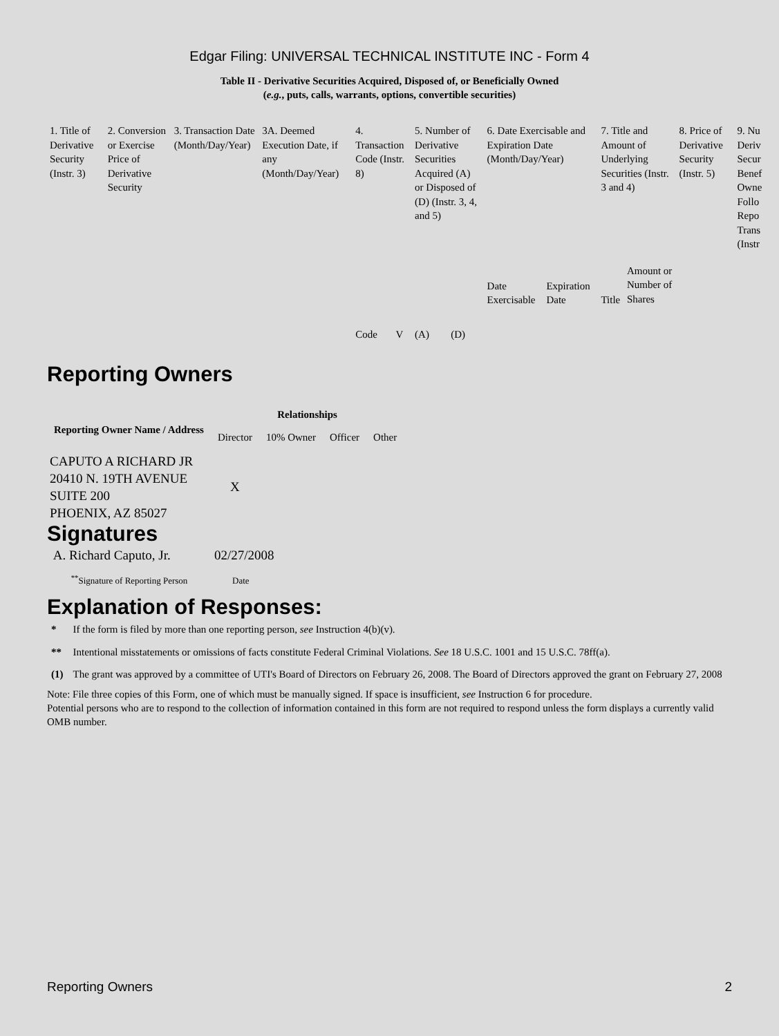Edgar Filing: UNIVERSAL TECHNICAL INSTITUTE INC - Form 4
Table II - Derivative Securities Acquired, Disposed of, or Beneficially Owned
(e.g., puts, calls, warrants, options, convertible securities)
| 1. Title of Derivative Security (Instr. 3) | 2. Conversion or Exercise Price of Derivative Security | 3. Transaction Date (Month/Day/Year) | 3A. Deemed Execution Date, if any (Month/Day/Year) | 4. Transaction Code (Instr. 8) | | 5. Number of Derivative Securities Acquired (A) or Disposed of (D) (Instr. 3, 4, and 5) | | 6. Date Exercisable and Expiration Date (Month/Day/Year) | | 7. Title and Amount of Underlying Securities (Instr. 3 and 4) | | 8. Price of Derivative Security (Instr. 5) | 9. Nu Deriv Secur Benef Owne Follo Repo Trans (Instr |
| | | | | Code | V | (A) | (D) | Date Exercisable | Expiration Date | Title | Amount or Number of Shares | | |
Reporting Owners
| Reporting Owner Name / Address | Relationships | | | |
| --- | --- | --- | --- | --- |
| | Director | 10% Owner | Officer | Other |
| CAPUTO A RICHARD JR 20410 N. 19TH AVENUE SUITE 200 PHOENIX, AZ 85027 | X | | | |
Signatures
| A. Richard Caputo, Jr. | 02/27/2008 |
| <sup>**</sup> Signature of Reporting Person | Date |
Explanation of Responses:
| * | If the form is filed by more than one reporting person, see Instruction 4(b)(v). |
| ** | Intentional misstatements or omissions of facts constitute Federal Criminal Violations. See 18 U.S.C. 1001 and 15 U.S.C. 78ff(a). |
| (1) | The grant was approved by a committee of UTI's Board of Directors on February 26, 2008. The Board of Directors approved the grant on February 27, 2008 |
Note: File three copies of this Form, one of which must be manually signed. If space is insufficient, see Instruction 6 for procedure.
Potential persons who are to respond to the collection of information contained in this form are not required to respond unless the form displays a currently valid OMB number.
Reporting Owners 2